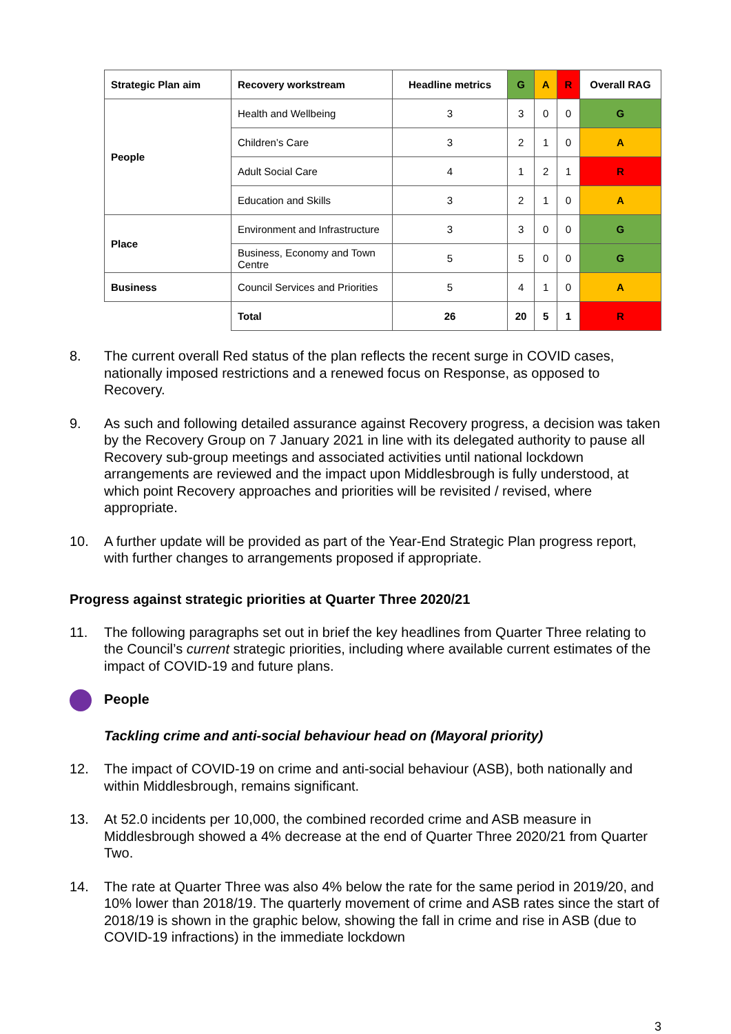| Strategic Plan aim | Recovery workstream | Headline metrics | G | A | R | Overall RAG |
| --- | --- | --- | --- | --- | --- | --- |
| People | Health and Wellbeing | 3 | 3 | 0 | 0 | G |
| | Children’s Care | 3 | 2 | 1 | 0 | A |
| | Adult Social Care | 4 | 1 | 2 | 1 | R |
| | Education and Skills | 3 | 2 | 1 | 0 | A |
| Place | Environment and Infrastructure | 3 | 3 | 0 | 0 | G |
| | Business, Economy and Town Centre | 5 | 5 | 0 | 0 | G |
| Business | Council Services and Priorities | 5 | 4 | 1 | 0 | A |
| | Total | 26 | 20 | 5 | 1 | R |
8. The current overall Red status of the plan reflects the recent surge in COVID cases, nationally imposed restrictions and a renewed focus on Response, as opposed to Recovery.
9. As such and following detailed assurance against Recovery progress, a decision was taken by the Recovery Group on 7 January 2021 in line with its delegated authority to pause all Recovery sub-group meetings and associated activities until national lockdown arrangements are reviewed and the impact upon Middlesbrough is fully understood, at which point Recovery approaches and priorities will be revisited / revised, where appropriate.
10. A further update will be provided as part of the Year-End Strategic Plan progress report, with further changes to arrangements proposed if appropriate.
Progress against strategic priorities at Quarter Three 2020/21
11. The following paragraphs set out in brief the key headlines from Quarter Three relating to the Council’s current strategic priorities, including where available current estimates of the impact of COVID-19 and future plans.
People
Tackling crime and anti-social behaviour head on (Mayoral priority)
12. The impact of COVID-19 on crime and anti-social behaviour (ASB), both nationally and within Middlesbrough, remains significant.
13. At 52.0 incidents per 10,000, the combined recorded crime and ASB measure in Middlesbrough showed a 4% decrease at the end of Quarter Three 2020/21 from Quarter Two.
14. The rate at Quarter Three was also 4% below the rate for the same period in 2019/20, and 10% lower than 2018/19. The quarterly movement of crime and ASB rates since the start of 2018/19 is shown in the graphic below, showing the fall in crime and rise in ASB (due to COVID-19 infractions) in the immediate lockdown
3